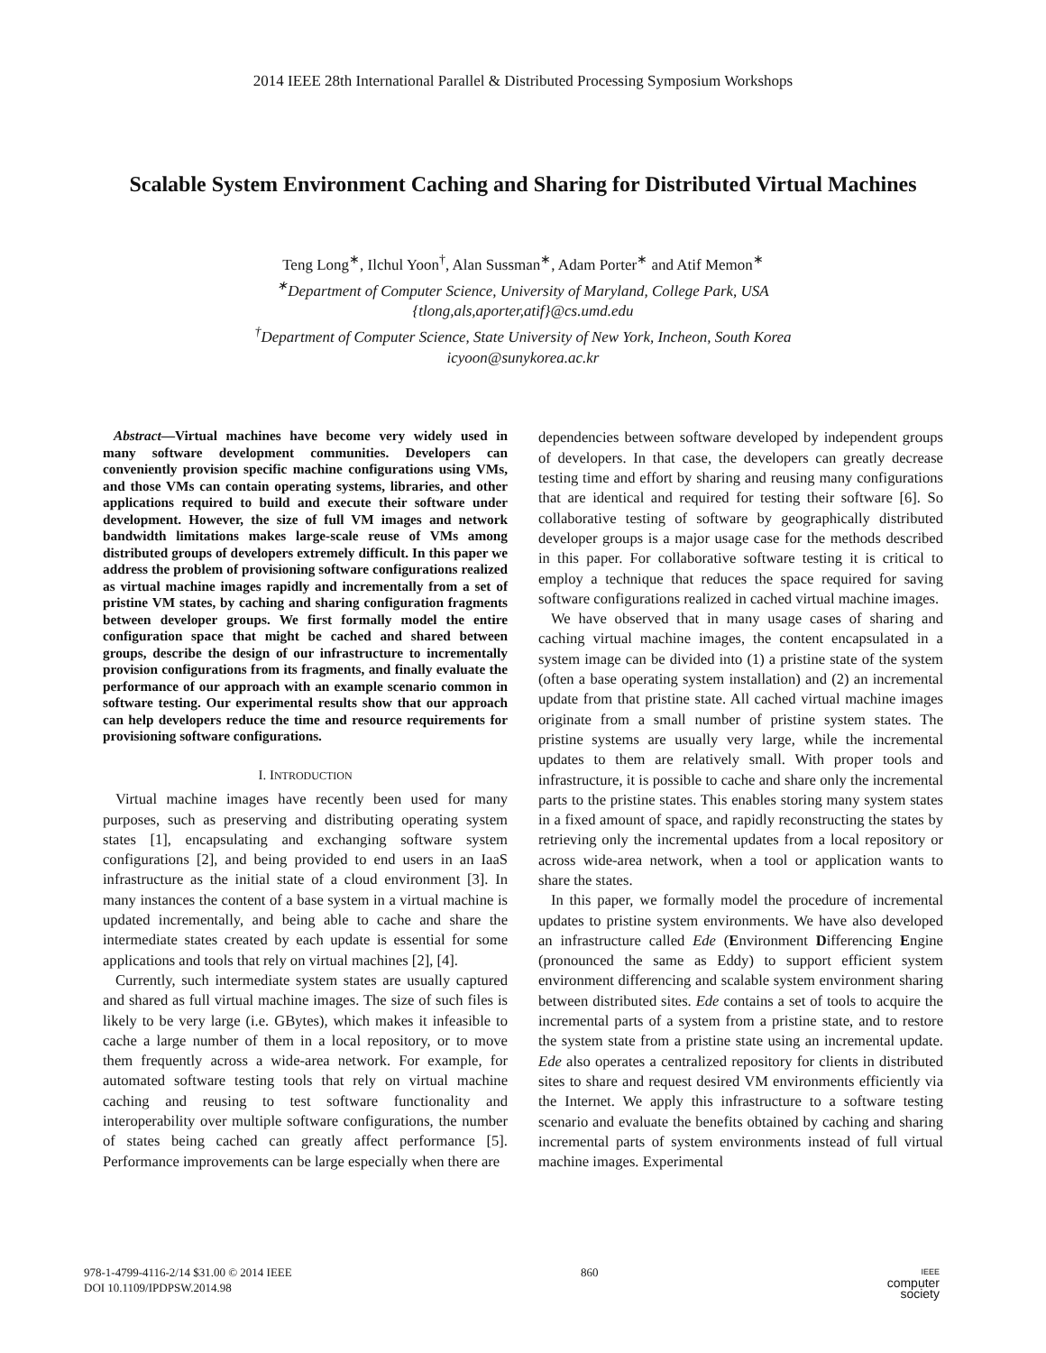2014 IEEE 28th International Parallel & Distributed Processing Symposium Workshops
Scalable System Environment Caching and Sharing for Distributed Virtual Machines
Teng Long<sup>∗</sup>, Ilchul Yoon<sup>†</sup>, Alan Sussman<sup>∗</sup>, Adam Porter<sup>∗</sup> and Atif Memon<sup>∗</sup>
<sup>∗</sup>Department of Computer Science, University of Maryland, College Park, USA
{tlong,als,aporter,atif}@cs.umd.edu
<sup>†</sup> Department of Computer Science, State University of New York, Incheon, South Korea
icyoon@sunykorea.ac.kr
Abstract—Virtual machines have become very widely used in many software development communities. Developers can conveniently provision specific machine configurations using VMs, and those VMs can contain operating systems, libraries, and other applications required to build and execute their software under development. However, the size of full VM images and network bandwidth limitations makes large-scale reuse of VMs among distributed groups of developers extremely difficult. In this paper we address the problem of provisioning software configurations realized as virtual machine images rapidly and incrementally from a set of pristine VM states, by caching and sharing configuration fragments between developer groups. We first formally model the entire configuration space that might be cached and shared between groups, describe the design of our infrastructure to incrementally provision configurations from its fragments, and finally evaluate the performance of our approach with an example scenario common in software testing. Our experimental results show that our approach can help developers reduce the time and resource requirements for provisioning software configurations.
I. INTRODUCTION
Virtual machine images have recently been used for many purposes, such as preserving and distributing operating system states [1], encapsulating and exchanging software system configurations [2], and being provided to end users in an IaaS infrastructure as the initial state of a cloud environment [3]. In many instances the content of a base system in a virtual machine is updated incrementally, and being able to cache and share the intermediate states created by each update is essential for some applications and tools that rely on virtual machines [2], [4].
Currently, such intermediate system states are usually captured and shared as full virtual machine images. The size of such files is likely to be very large (i.e. GBytes), which makes it infeasible to cache a large number of them in a local repository, or to move them frequently across a wide-area network. For example, for automated software testing tools that rely on virtual machine caching and reusing to test software functionality and interoperability over multiple software configurations, the number of states being cached can greatly affect performance [5]. Performance improvements can be large especially when there are
dependencies between software developed by independent groups of developers. In that case, the developers can greatly decrease testing time and effort by sharing and reusing many configurations that are identical and required for testing their software [6]. So collaborative testing of software by geographically distributed developer groups is a major usage case for the methods described in this paper. For collaborative software testing it is critical to employ a technique that reduces the space required for saving software configurations realized in cached virtual machine images.
We have observed that in many usage cases of sharing and caching virtual machine images, the content encapsulated in a system image can be divided into (1) a pristine state of the system (often a base operating system installation) and (2) an incremental update from that pristine state. All cached virtual machine images originate from a small number of pristine system states. The pristine systems are usually very large, while the incremental updates to them are relatively small. With proper tools and infrastructure, it is possible to cache and share only the incremental parts to the pristine states. This enables storing many system states in a fixed amount of space, and rapidly reconstructing the states by retrieving only the incremental updates from a local repository or across wide-area network, when a tool or application wants to share the states.
In this paper, we formally model the procedure of incremental updates to pristine system environments. We have also developed an infrastructure called Ede (Environment Differencing Engine (pronounced the same as Eddy) to support efficient system environment differencing and scalable system environment sharing between distributed sites. Ede contains a set of tools to acquire the incremental parts of a system from a pristine state, and to restore the system state from a pristine state using an incremental update. Ede also operates a centralized repository for clients in distributed sites to share and request desired VM environments efficiently via the Internet. We apply this infrastructure to a software testing scenario and evaluate the benefits obtained by caching and sharing incremental parts of system environments instead of full virtual machine images. Experimental
978-1-4799-4116-2/14 $31.00 © 2014 IEEE
DOI 10.1109/IPDPSW.2014.98
860
IEEE
computer
society